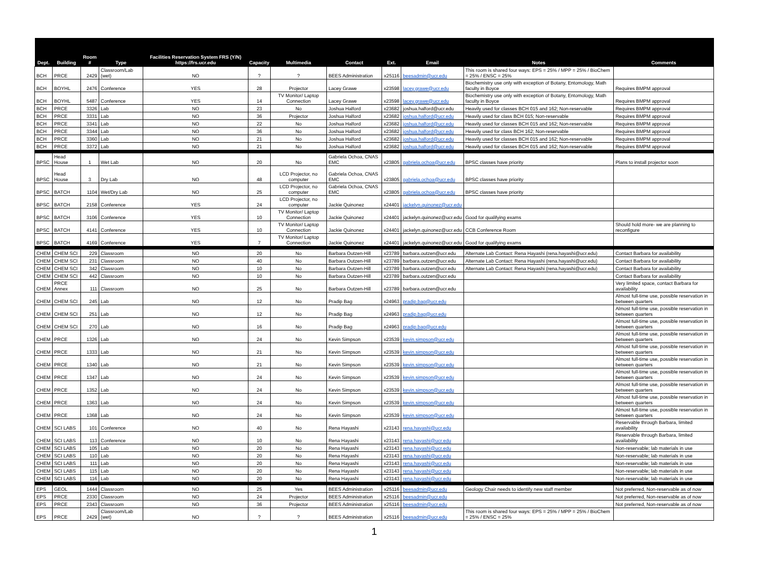| Dept. | Building | Room # | Type | Facilities Reservation System FRS (Y/N) https://frs.ucr.edu | Capacity | Multimedia | Contact | Ext. | Email | Notes | Comments |
| --- | --- | --- | --- | --- | --- | --- | --- | --- | --- | --- | --- |
| BCH | PRCE | 2429 | Classroom/Lab (wet) | NO | ? | ? | BEES Administration | x25116 | beesadmin@ucr.edu | This room is shared four ways: EPS = 25% / MPP = 25% / BioChem = 25% / ENSC = 25% | |
| BCH | BOYHL | 2476 | Conference | YES | 28 | Projector | Lacey Grawe | x23598 | lacey.grawe@ucr.edu | Biochemistry use only with exception of Botany, Entomology, Math faculty in Boyce | Requires BMPM approval |
| BCH | BOYHL | 5487 | Conference | YES | 14 | TV Monitor/ Laptop Connection | Lacey Grawe | x23598 | lacey.grawe@ucr.edu | Biochemistry use only with exception of Botany, Entomology, Math faculty in Boyce | Requires BMPM approval |
| BCH | PRCE | 3326 | Lab | NO | 23 | No | Joshua Halford | x23682 | joshua.halford@ucr.edu | Heavily used for classes BCH 015 and 162; Non-reservable | Requires BMPM approval |
| BCH | PRCE | 3331 | Lab | NO | 36 | Projector | Joshua Halford | x23682 | joshua.halford@ucr.edu | Heavily used for class BCH 015; Non-reservable | Requires BMPM approval |
| BCH | PRCE | 3341 | Lab | NO | 22 | No | Joshua Halford | x23682 | joshua.halford@ucr.edu | Heavily used for classes BCH 015 and 162; Non-reservable | Requires BMPM approval |
| BCH | PRCE | 3344 | Lab | NO | 36 | No | Joshua Halford | x23682 | joshua.halford@ucr.edu | Heavily used for class BCH 162; Non-reservable | Requires BMPM approval |
| BCH | PRCE | 3360 | Lab | NO | 21 | No | Joshua Halford | x23682 | joshua.halford@ucr.edu | Heavily used for classes BCH 015 and 162; Non-reservable | Requires BMPM approval |
| BCH | PRCE | 3372 | Lab | NO | 21 | No | Joshua Halford | x23682 | joshua.halford@ucr.edu | Heavily used for classes BCH 015 and 162; Non-reservable | Requires BMPM approval |
| BPSC | Head House | 1 | Wet Lab | NO | 20 | No | Gabriela Ochoa, CNAS EMC | x23805 | gabriela.ochoa@ucr.edu | BPSC classes have priority | Plans to install projector soon |
| BPSC | Head House | 3 | Dry Lab | NO | 48 | LCD Projector, no computer | Gabriela Ochoa, CNAS EMC | x23805 | gabriela.ochoa@ucr.edu | BPSC classes have priority | |
| BPSC | BATCH | 1104 | Wet/Dry Lab | NO | 25 | LCD Projector, no computer | Gabriela Ochoa, CNAS EMC | x23805 | gabriela.ochoa@ucr.edu | BPSC classes have priority | |
| BPSC | BATCH | 2158 | Conference | YES | 24 | LCD Projector, no computer | Jackie Quinonez | x24401 | jackelyn.quinonez@ucr.edu | | |
| BPSC | BATCH | 3106 | Conference | YES | 10 | TV Monitor/ Laptop Connection | Jackie Quinonez | x24401 | jackelyn.quinonez@ucr.edu | Good for qualifying exams | |
| BPSC | BATCH | 4141 | Conference | YES | 10 | TV Monitor/ Laptop Connection | Jackie Quinonez | x24401 | jackelyn.quinonez@ucr.edu | CCB Conference Room | Should hold more- we are planning to reconfigure |
| BPSC | BATCH | 4169 | Conference | YES | 7 | TV Monitor/ Laptop Connection | Jackie Quinonez | x24401 | jackelyn.quinonez@ucr.edu | Good for qualifying exams | |
| CHEM | CHEM SCI | 229 | Classroom | NO | 20 | No | Barbara Outzen-Hill | x23789 | barbara.outzen@ucr.edu | Alternate Lab Contact: Rena Hayashi (rena.hayashi@ucr.edu) | Contact Barbara for availability |
| CHEM | CHEM SCI | 231 | Classroom | NO | 40 | No | Barbara Outzen-Hill | x23789 | barbara.outzen@ucr.edu | Alternate Lab Contact: Rena Hayashi (rena.hayashi@ucr.edu) | Contact Barbara for availability |
| CHEM | CHEM SCI | 342 | Classroom | NO | 10 | No | Barbara Outzen-Hill | x23789 | barbara.outzen@ucr.edu | Alternate Lab Contact: Rena Hayashi (rena.hayashi@ucr.edu) | Contact Barbara for availability |
| CHEM | CHEM SCI | 442 | Classroom | NO | 10 | No | Barbara Outzen-Hill | x23789 | barbara.outzen@ucr.edu | | Contact Barbara for availability |
| CHEM | PRCE Annex | 111 | Classroom | NO | 25 | No | Barbara Outzen-Hill | x23789 | barbara.outzen@ucr.edu | | Very limited space, contact Barbara for availability |
| CHEM | CHEM SCI | 245 | Lab | NO | 12 | No | Pradip Bag | x24963 | pradip.bag@ucr.edu | | Almost full-time use, possible reservation in between quarters |
| CHEM | CHEM SCI | 251 | Lab | NO | 12 | No | Pradip Bag | x24963 | pradip.bag@ucr.edu | | Almost full-time use, possible reservation in between quarters |
| CHEM | CHEM SCI | 270 | Lab | NO | 16 | No | Pradip Bag | x24963 | pradip.bag@ucr.edu | | Almost full-time use, possible reservation in between quarters |
| CHEM | PRCE | 1326 | Lab | NO | 24 | No | Kevin Simpson | x23539 | kevin.simpson@ucr.edu | | Almost full-time use, possible reservation in between quarters |
| CHEM | PRCE | 1333 | Lab | NO | 21 | No | Kevin Simpson | x23539 | kevin.simpson@ucr.edu | | Almost full-time use, possible reservation in between quarters |
| CHEM | PRCE | 1340 | Lab | NO | 21 | No | Kevin Simpson | x23539 | kevin.simpson@ucr.edu | | Almost full-time use, possible reservation in between quarters |
| CHEM | PRCE | 1347 | Lab | NO | 24 | No | Kevin Simpson | x23539 | kevin.simpson@ucr.edu | | Almost full-time use, possible reservation in between quarters |
| CHEM | PRCE | 1352 | Lab | NO | 24 | No | Kevin Simpson | x23539 | kevin.simpson@ucr.edu | | Almost full-time use, possible reservation in between quarters |
| CHEM | PRCE | 1363 | Lab | NO | 24 | No | Kevin Simpson | x23539 | kevin.simpson@ucr.edu | | Almost full-time use, possible reservation in between quarters |
| CHEM | PRCE | 1368 | Lab | NO | 24 | No | Kevin Simpson | x23539 | kevin.simpson@ucr.edu | | Almost full-time use, possible reservation in between quarters |
| CHEM | SCI LABS | 101 | Conference | NO | 40 | No | Rena Hayashi | x23143 | rena.hayashi@ucr.edu | | Reservable through Barbara, limited availability |
| CHEM | SCI LABS | 113 | Conference | NO | 10 | No | Rena Hayashi | x23143 | rena.hayashi@ucr.edu | | Reservable through Barbara, limited availability |
| CHEM | SCI LABS | 105 | Lab | NO | 20 | No | Rena Hayashi | x23143 | rena.hayashi@ucr.edu | | Non-reservable; lab materials in use |
| CHEM | SCI LABS | 110 | Lab | NO | 20 | No | Rena Hayashi | x23143 | rena.hayashi@ucr.edu | | Non-reservable; lab materials in use |
| CHEM | SCI LABS | 111 | Lab | NO | 20 | No | Rena Hayashi | x23143 | rena.hayashi@ucr.edu | | Non-reservable; lab materials in use |
| CHEM | SCI LABS | 115 | Lab | NO | 20 | No | Rena Hayashi | x23143 | rena.hayashi@ucr.edu | | Non-reservable; lab materials in use |
| CHEM | SCI LABS | 116 | Lab | NO | 20 | No | Rena Hayashi | x23143 | rena.hayashi@ucr.edu | | Non-reservable; lab materials in use |
| EPS | GEOL | 1444 | Classroom | NO | 25 | Yes | BEES Administration | x25116 | beesadmin@ucr.edu | Geology Chair needs to identify new staff member | Not preferred, Non-reservable as of now |
| EPS | PRCE | 2330 | Classroom | NO | 24 | Projector | BEES Administration | x25116 | beesadmin@ucr.edu | | Not preferred, Non-reservable as of now |
| EPS | PRCE | 2343 | Classroom | NO | 36 | Projector | BEES Administration | x25116 | beesadmin@ucr.edu | | Not preferred, Non-reservable as of now |
| EPS | PRCE | 2429 | Classroom/Lab (wet) | NO | ? | ? | BEES Administration | x25116 | beesadmin@ucr.edu | This room is shared four ways: EPS = 25% / MPP = 25% / BioChem = 25% / ENSC = 25% | |
1